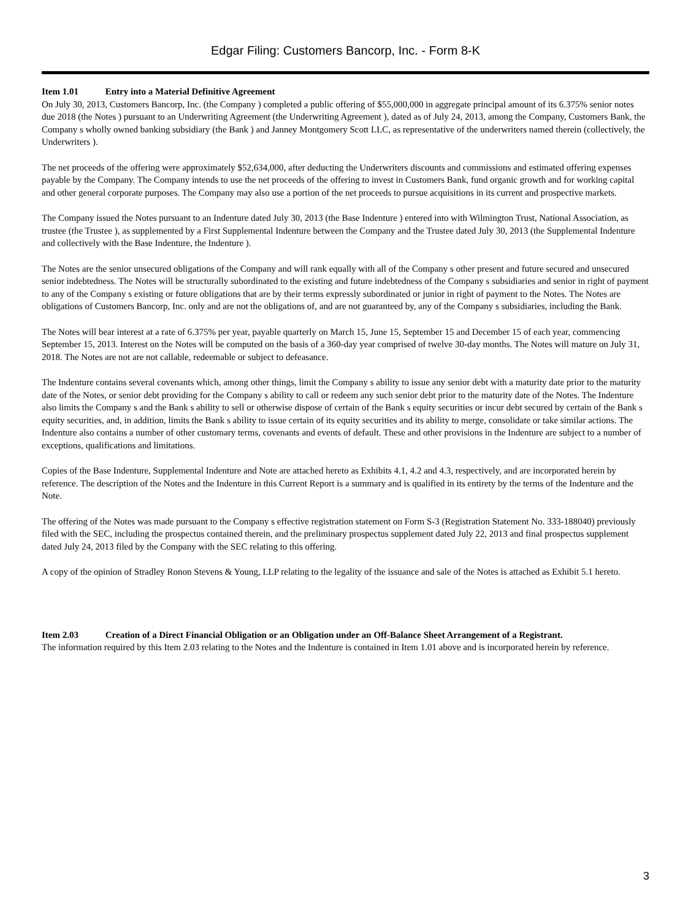Edgar Filing: Customers Bancorp, Inc. - Form 8-K
Item 1.01 Entry into a Material Definitive Agreement
On July 30, 2013, Customers Bancorp, Inc. (the Company ) completed a public offering of $55,000,000 in aggregate principal amount of its 6.375% senior notes due 2018 (the Notes ) pursuant to an Underwriting Agreement (the Underwriting Agreement ), dated as of July 24, 2013, among the Company, Customers Bank, the Company s wholly owned banking subsidiary (the Bank ) and Janney Montgomery Scott LLC, as representative of the underwriters named therein (collectively, the Underwriters ).
The net proceeds of the offering were approximately $52,634,000, after deducting the Underwriters discounts and commissions and estimated offering expenses payable by the Company. The Company intends to use the net proceeds of the offering to invest in Customers Bank, fund organic growth and for working capital and other general corporate purposes. The Company may also use a portion of the net proceeds to pursue acquisitions in its current and prospective markets.
The Company issued the Notes pursuant to an Indenture dated July 30, 2013 (the Base Indenture ) entered into with Wilmington Trust, National Association, as trustee (the Trustee ), as supplemented by a First Supplemental Indenture between the Company and the Trustee dated July 30, 2013 (the Supplemental Indenture and collectively with the Base Indenture, the Indenture ).
The Notes are the senior unsecured obligations of the Company and will rank equally with all of the Company s other present and future secured and unsecured senior indebtedness. The Notes will be structurally subordinated to the existing and future indebtedness of the Company s subsidiaries and senior in right of payment to any of the Company s existing or future obligations that are by their terms expressly subordinated or junior in right of payment to the Notes. The Notes are obligations of Customers Bancorp, Inc. only and are not the obligations of, and are not guaranteed by, any of the Company s subsidiaries, including the Bank.
The Notes will bear interest at a rate of 6.375% per year, payable quarterly on March 15, June 15, September 15 and December 15 of each year, commencing September 15, 2013. Interest on the Notes will be computed on the basis of a 360-day year comprised of twelve 30-day months. The Notes will mature on July 31, 2018. The Notes are not are not callable, redeemable or subject to defeasance.
The Indenture contains several covenants which, among other things, limit the Company s ability to issue any senior debt with a maturity date prior to the maturity date of the Notes, or senior debt providing for the Company s ability to call or redeem any such senior debt prior to the maturity date of the Notes. The Indenture also limits the Company s and the Bank s ability to sell or otherwise dispose of certain of the Bank s equity securities or incur debt secured by certain of the Bank s equity securities, and, in addition, limits the Bank s ability to issue certain of its equity securities and its ability to merge, consolidate or take similar actions. The Indenture also contains a number of other customary terms, covenants and events of default. These and other provisions in the Indenture are subject to a number of exceptions, qualifications and limitations.
Copies of the Base Indenture, Supplemental Indenture and Note are attached hereto as Exhibits 4.1, 4.2 and 4.3, respectively, and are incorporated herein by reference. The description of the Notes and the Indenture in this Current Report is a summary and is qualified in its entirety by the terms of the Indenture and the Note.
The offering of the Notes was made pursuant to the Company s effective registration statement on Form S-3 (Registration Statement No. 333-188040) previously filed with the SEC, including the prospectus contained therein, and the preliminary prospectus supplement dated July 22, 2013 and final prospectus supplement dated July 24, 2013 filed by the Company with the SEC relating to this offering.
A copy of the opinion of Stradley Ronon Stevens & Young, LLP relating to the legality of the issuance and sale of the Notes is attached as Exhibit 5.1 hereto.
Item 2.03 Creation of a Direct Financial Obligation or an Obligation under an Off-Balance Sheet Arrangement of a Registrant.
The information required by this Item 2.03 relating to the Notes and the Indenture is contained in Item 1.01 above and is incorporated herein by reference.
3